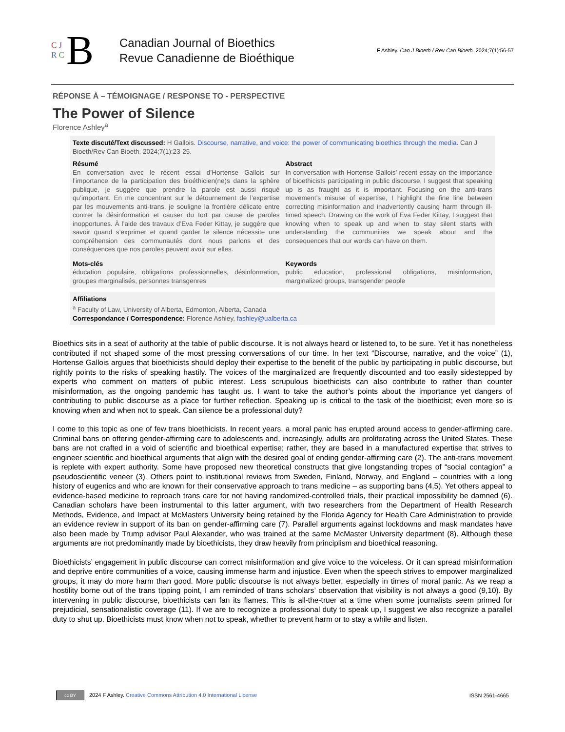C J
R C B
Canadian Journal of Bioethics
Revue Canadienne de Bioéthique
F Ashley. Can J Bioeth / Rev Can Bioeth. 2024;7(1):56-57
RÉPONSE À – TÉMOIGNAGE / RESPONSE TO - PERSPECTIVE
The Power of Silence
Florence Ashley<sup>a</sup>
Texte discuté/Text discussed: H Gallois. Discourse, narrative, and voice: the power of communicating bioethics through the media. Can J Bioeth/Rev Can Bioeth. 2024;7(1):23-25.
Résumé
En conversation avec le récent essai d’Hortense Gallois sur l’importance de la participation des bioéthicien(ne)s dans la sphère publique, je suggère que prendre la parole est aussi risqué qu’important. En me concentrant sur le détournement de l’expertise par les mouvements anti-trans, je souligne la frontière délicate entre contrer la désinformation et causer du tort par cause de paroles inopportunes. À l’aide des travaux d’Eva Feder Kittay, je suggère que savoir quand s’exprimer et quand garder le silence nécessite une compréhension des communautés dont nous parlons et des conséquences que nos paroles peuvent avoir sur elles.
Abstract
In conversation with Hortense Gallois’ recent essay on the importance of bioethicists participating in public discourse, I suggest that speaking up is as fraught as it is important. Focusing on the anti-trans movement’s misuse of expertise, I highlight the fine line between correcting misinformation and inadvertently causing harm through ill-timed speech. Drawing on the work of Eva Feder Kittay, I suggest that knowing when to speak up and when to stay silent starts with understanding the communities we speak about and the consequences that our words can have on them.
Mots-clés
éducation populaire, obligations professionnelles, désinformation, groupes marginalisés, personnes transgenres
Keywords
public education, professional obligations, misinformation, marginalized groups, transgender people
Affiliations
<sup>a</sup> Faculty of Law, University of Alberta, Edmonton, Alberta, Canada
Correspondance / Correspondence: Florence Ashley, fashley@ualberta.ca
Bioethics sits in a seat of authority at the table of public discourse. It is not always heard or listened to, to be sure. Yet it has nonetheless contributed if not shaped some of the most pressing conversations of our time. In her text “Discourse, narrative, and the voice” (1), Hortense Gallois argues that bioethicists should deploy their expertise to the benefit of the public by participating in public discourse, but rightly points to the risks of speaking hastily. The voices of the marginalized are frequently discounted and too easily sidestepped by experts who comment on matters of public interest. Less scrupulous bioethicists can also contribute to rather than counter misinformation, as the ongoing pandemic has taught us. I want to take the author’s points about the importance yet dangers of contributing to public discourse as a place for further reflection. Speaking up is critical to the task of the bioethicist; even more so is knowing when and when not to speak. Can silence be a professional duty?
I come to this topic as one of few trans bioethicists. In recent years, a moral panic has erupted around access to gender-affirming care. Criminal bans on offering gender-affirming care to adolescents and, increasingly, adults are proliferating across the United States. These bans are not crafted in a void of scientific and bioethical expertise; rather, they are based in a manufactured expertise that strives to engineer scientific and bioethical arguments that align with the desired goal of ending gender-affirming care (2). The anti-trans movement is replete with expert authority. Some have proposed new theoretical constructs that give longstanding tropes of “social contagion” a pseudoscientific veneer (3). Others point to institutional reviews from Sweden, Finland, Norway, and England – countries with a long history of eugenics and who are known for their conservative approach to trans medicine – as supporting bans (4,5). Yet others appeal to evidence-based medicine to reproach trans care for not having randomized-controlled trials, their practical impossibility be damned (6). Canadian scholars have been instrumental to this latter argument, with two researchers from the Department of Health Research Methods, Evidence, and Impact at McMasters University being retained by the Florida Agency for Health Care Administration to provide an evidence review in support of its ban on gender-affirming care (7). Parallel arguments against lockdowns and mask mandates have also been made by Trump advisor Paul Alexander, who was trained at the same McMaster University department (8). Although these arguments are not predominantly made by bioethicists, they draw heavily from principlism and bioethical reasoning.
Bioethicists’ engagement in public discourse can correct misinformation and give voice to the voiceless. Or it can spread misinformation and deprive entire communities of a voice, causing immense harm and injustice. Even when the speech strives to empower marginalized groups, it may do more harm than good. More public discourse is not always better, especially in times of moral panic. As we reap a hostility borne out of the trans tipping point, I am reminded of trans scholars’ observation that visibility is not always a good (9,10). By intervening in public discourse, bioethicists can fan its flames. This is all-the-truer at a time when some journalists seem primed for prejudicial, sensationalistic coverage (11). If we are to recognize a professional duty to speak up, I suggest we also recognize a parallel duty to shut up. Bioethicists must know when not to speak, whether to prevent harm or to stay a while and listen.
cc BY 2024 F Ashley. Creative Commons Attribution 4.0 International License
ISSN 2561-4665